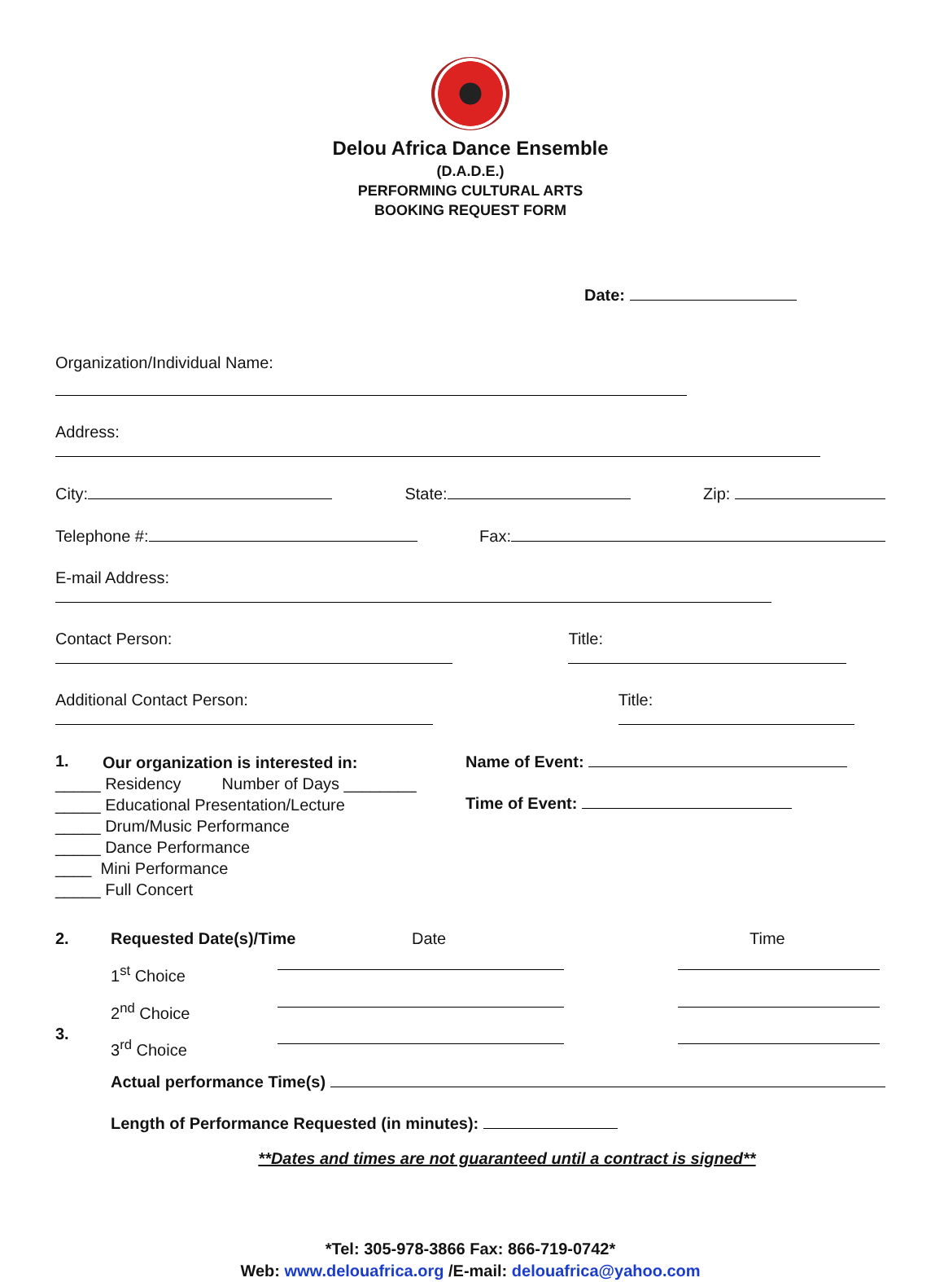Delou Africa Dance Ensemble
(D.A.D.E.)
PERFORMING CULTURAL ARTS
BOOKING REQUEST FORM
Date:
Organization/Individual Name:
Address:
City: State: Zip:
Telephone #: Fax:
E-mail Address:
Contact Person: Title:
Additional Contact Person: Title:
1.
Our organization is interested in:
Name of Event:
_____ Residency Number of Days ________
_____ Educational Presentation/Lecture
_____ Drum/Music Performance
_____ Dance Performance
____ Mini Performance
_____ Full Concert
Time of Event:
2.
3.
Requested Date(s)/Time Date Time
1<sup>st</sup> Choice
2<sup>nd</sup> Choice
3<sup>rd</sup> Choice
Actual performance Time(s)
Length of Performance Requested (in minutes):
**Dates and times are not guaranteed until a contract is signed**
*Tel: 305-978-3866 Fax: 866-719-0742*
Web: www.delouafrica.org /E-mail: delouafrica@yahoo.com